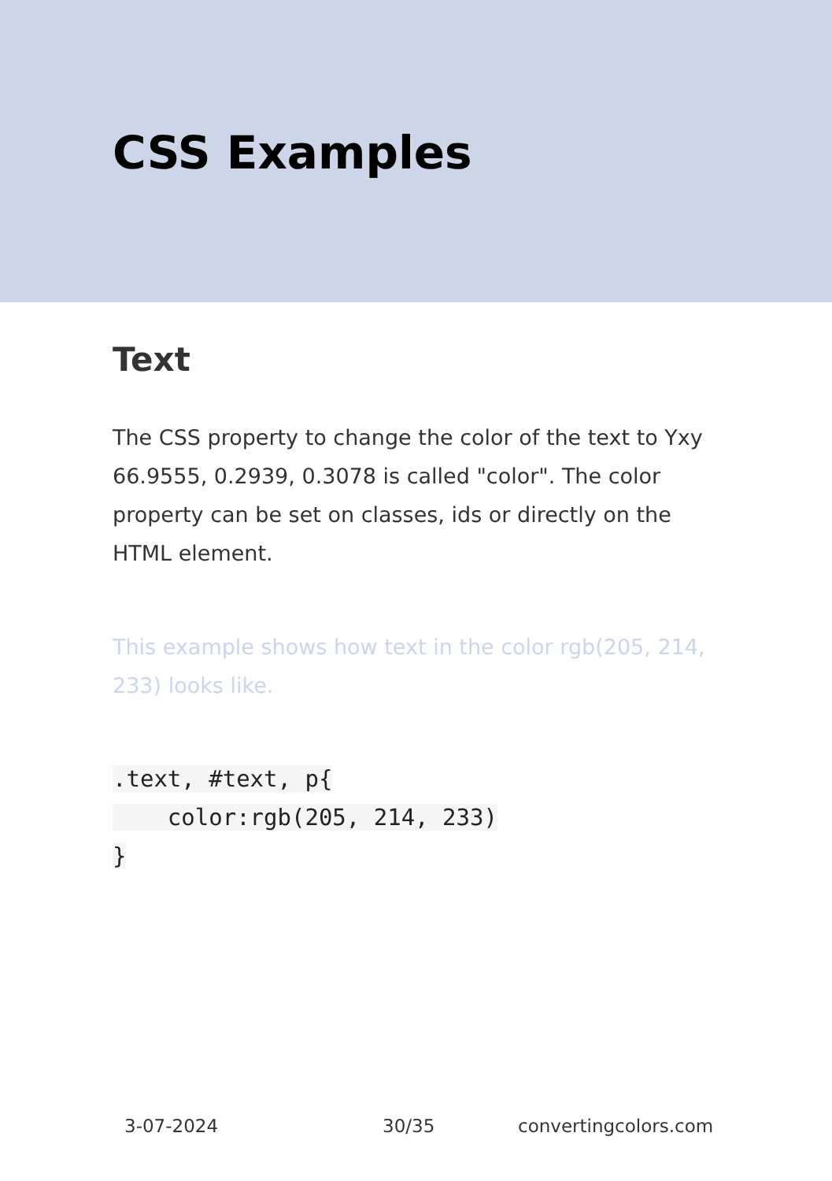CSS Examples
Text
The CSS property to change the color of the text to Yxy 66.9555, 0.2939, 0.3078 is called "color". The color property can be set on classes, ids or directly on the HTML element.
This example shows how text in the color rgb(205, 214, 233) looks like.
.text, #text, p{
    color:rgb(205, 214, 233)
}
3-07-2024 30/35 convertingcolors.com